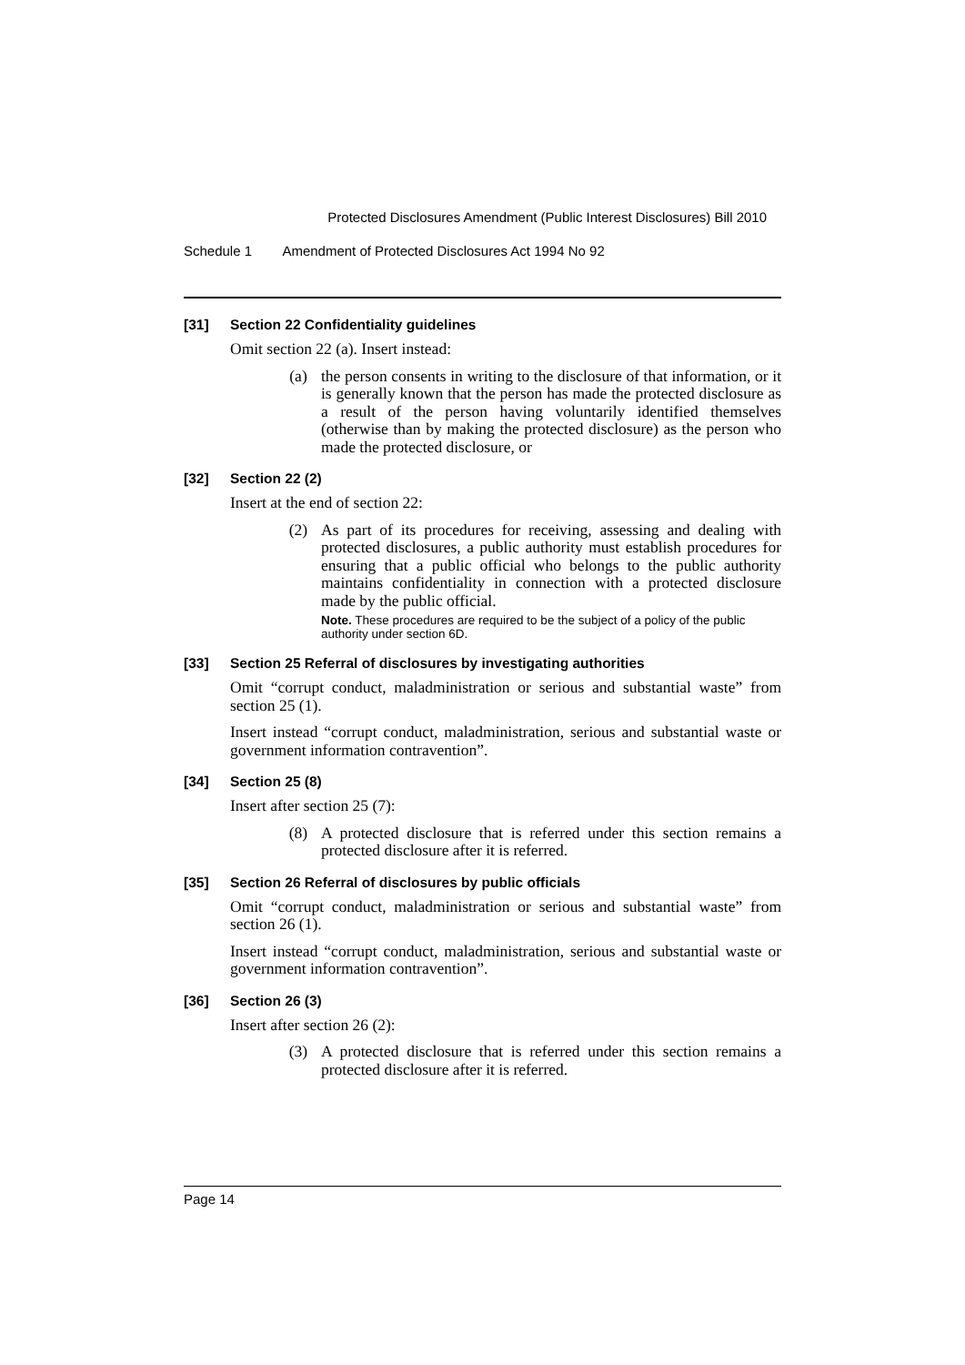Protected Disclosures Amendment (Public Interest Disclosures) Bill 2010
Schedule 1 Amendment of Protected Disclosures Act 1994 No 92
[31] Section 22 Confidentiality guidelines
Omit section 22 (a). Insert instead:
(a) the person consents in writing to the disclosure of that information, or it is generally known that the person has made the protected disclosure as a result of the person having voluntarily identified themselves (otherwise than by making the protected disclosure) as the person who made the protected disclosure, or
[32] Section 22 (2)
Insert at the end of section 22:
(2) As part of its procedures for receiving, assessing and dealing with protected disclosures, a public authority must establish procedures for ensuring that a public official who belongs to the public authority maintains confidentiality in connection with a protected disclosure made by the public official.
Note. These procedures are required to be the subject of a policy of the public authority under section 6D.
[33] Section 25 Referral of disclosures by investigating authorities
Omit “corrupt conduct, maladministration or serious and substantial waste” from section 25 (1).
Insert instead “corrupt conduct, maladministration, serious and substantial waste or government information contravention”.
[34] Section 25 (8)
Insert after section 25 (7):
(8) A protected disclosure that is referred under this section remains a protected disclosure after it is referred.
[35] Section 26 Referral of disclosures by public officials
Omit “corrupt conduct, maladministration or serious and substantial waste” from section 26 (1).
Insert instead “corrupt conduct, maladministration, serious and substantial waste or government information contravention”.
[36] Section 26 (3)
Insert after section 26 (2):
(3) A protected disclosure that is referred under this section remains a protected disclosure after it is referred.
Page 14